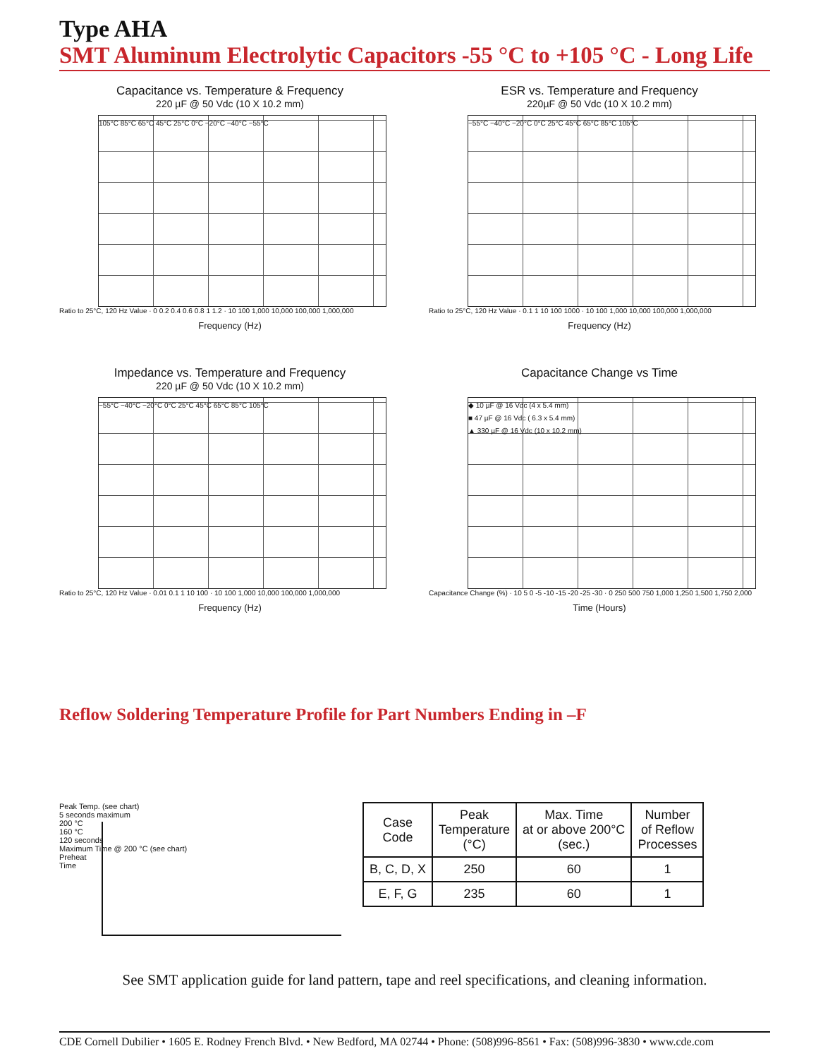Type AHA
SMT Aluminum Electrolytic Capacitors -55 °C to +105 °C - Long Life
Capacitance vs. Temperature & Frequency
220 µF @ 50 Vdc (10 X 10.2 mm)
105°C 85°C 65°C 45°C 25°C 0°C −20°C −40°C −55°C
Ratio to 25°C, 120 Hz Value · 0 0.2 0.4 0.6 0.8 1 1.2 · 10 100 1,000 10,000 100,000 1,000,000
Frequency (Hz)
ESR vs. Temperature and Frequency
220µF @ 50 Vdc (10 X 10.2 mm)
−55°C −40°C −20°C 0°C 25°C 45°C 65°C 85°C 105°C
Ratio to 25°C, 120 Hz Value · 0.1 1 10 100 1000 · 10 100 1,000 10,000 100,000 1,000,000
Frequency (Hz)
Impedance vs. Temperature and Frequency
220 µF @ 50 Vdc (10 X 10.2 mm)
−55°C −40°C −20°C 0°C 25°C 45°C 65°C 85°C 105°C
Ratio to 25°C, 120 Hz Value · 0.01 0.1 1 10 100 · 10 100 1,000 10,000 100,000 1,000,000
Frequency (Hz)
Capacitance Change vs Time
◆ 10 µF @ 16 Vdc (4 x 5.4 mm)
■ 47 µF @ 16 Vdc ( 6.3 x 5.4 mm)
▲ 330 µF @ 16 Vdc (10 x 10.2 mm)
Capacitance Change (%) · 10 5 0 -5 -10 -15 -20 -25 -30 · 0 250 500 750 1,000 1,250 1,500 1,750 2,000
Time (Hours)
Reflow Soldering Temperature Profile for Part Numbers Ending in –F
Peak Temp. (see chart)
5 seconds maximum
200 °C
160 °C
120 seconds
Maximum Time @ 200 °C (see chart)
Preheat
Time
| Case Code | Peak Temperature (°C) | Max. Time at or above 200°C (sec.) | Number of Reflow Processes |
| --- | --- | --- | --- |
| B, C, D, X | 250 | 60 | 1 |
| E, F, G | 235 | 60 | 1 |
See SMT application guide for land pattern, tape and reel specifications, and cleaning information.
CDE Cornell Dubilier • 1605 E. Rodney French Blvd. • New Bedford, MA 02744 • Phone: (508)996-8561 • Fax: (508)996-3830 • www.cde.com